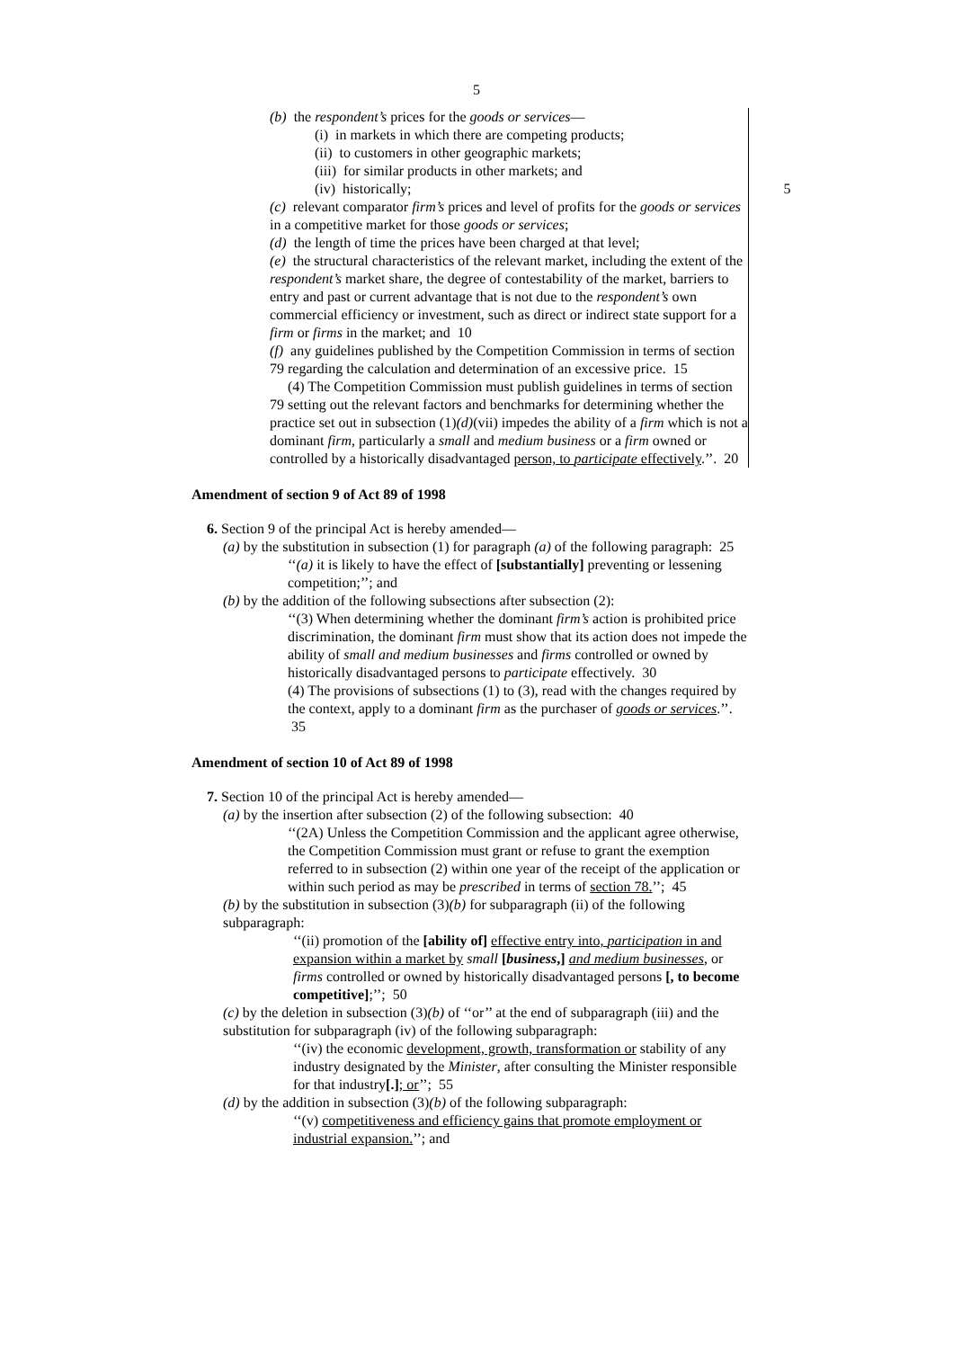5
(b) the respondent’s prices for the goods or services—
(i) in markets in which there are competing products;
(ii) to customers in other geographic markets;
(iii) for similar products in other markets; and
(iv) historically; 5
(c) relevant comparator firm’s prices and level of profits for the goods or services in a competitive market for those goods or services;
(d) the length of time the prices have been charged at that level;
(e) the structural characteristics of the relevant market, including the extent of the respondent’s market share, the degree of contestability of the market, barriers to entry and past or current advantage that is not due to the respondent’s own commercial efficiency or investment, such as direct or indirect state support for a firm or firms in the market; and 10
(f) any guidelines published by the Competition Commission in terms of section 79 regarding the calculation and determination of an excessive price. 15
(4) The Competition Commission must publish guidelines in terms of section 79 setting out the relevant factors and benchmarks for determining whether the practice set out in subsection (1)(d)(vii) impedes the ability of a firm which is not a dominant firm, particularly a small and medium business or a firm owned or controlled by a historically disadvantaged person, to participate effectively.’’. 20
Amendment of section 9 of Act 89 of 1998
6. Section 9 of the principal Act is hereby amended—
(a) by the substitution in subsection (1) for paragraph (a) of the following paragraph: 25
‘‘(a) it is likely to have the effect of [substantially] preventing or lessening competition;’’; and
(b) by the addition of the following subsections after subsection (2):
‘‘(3) When determining whether the dominant firm’s action is prohibited price discrimination, the dominant firm must show that its action does not impede the ability of small and medium businesses and firms controlled or owned by historically disadvantaged persons to participate effectively. 30
(4) The provisions of subsections (1) to (3), read with the changes required by the context, apply to a dominant firm as the purchaser of goods or services.’’. 35
Amendment of section 10 of Act 89 of 1998
7. Section 10 of the principal Act is hereby amended—
(a) by the insertion after subsection (2) of the following subsection: 40
‘‘(2A) Unless the Competition Commission and the applicant agree otherwise, the Competition Commission must grant or refuse to grant the exemption referred to in subsection (2) within one year of the receipt of the application or within such period as may be prescribed in terms of section 78.’’; 45
(b) by the substitution in subsection (3)(b) for subparagraph (ii) of the following subparagraph:
‘‘(ii) promotion of the [ability of] effective entry into, participation in and expansion within a market by small [business,] and medium businesses, or firms controlled or owned by historically disadvantaged persons [, to become competitive];’’; 50
(c) by the deletion in subsection (3)(b) of ‘‘or’’ at the end of subparagraph (iii) and the substitution for subparagraph (iv) of the following subparagraph:
‘‘(iv) the economic development, growth, transformation or stability of any industry designated by the Minister, after consulting the Minister responsible for that industry[.]; or’’; 55
(d) by the addition in subsection (3)(b) of the following subparagraph:
‘‘(v) competitiveness and efficiency gains that promote employment or industrial expansion.’’; and